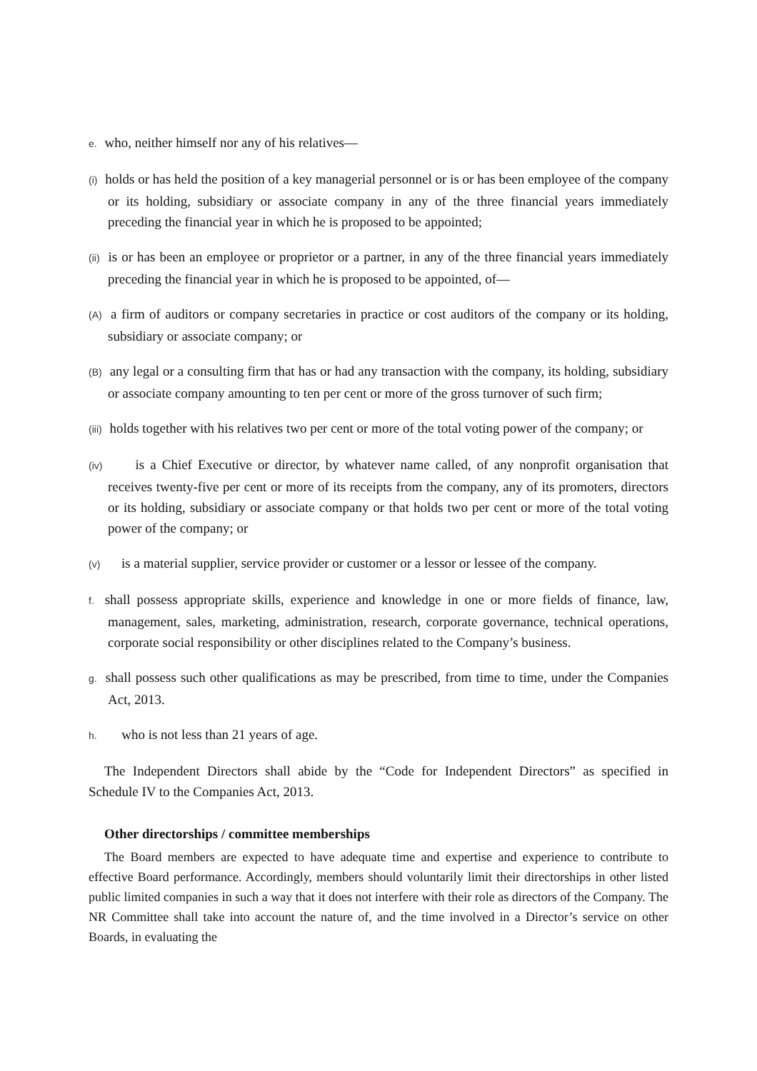e. who, neither himself nor any of his relatives—
(i) holds or has held the position of a key managerial personnel or is or has been employee of the company or its holding, subsidiary or associate company in any of the three financial years immediately preceding the financial year in which he is proposed to be appointed;
(ii) is or has been an employee or proprietor or a partner, in any of the three financial years immediately preceding the financial year in which he is proposed to be appointed, of—
(A) a firm of auditors or company secretaries in practice or cost auditors of the company or its holding, subsidiary or associate company; or
(B) any legal or a consulting firm that has or had any transaction with the company, its holding, subsidiary or associate company amounting to ten per cent or more of the gross turnover of such firm;
(iii) holds together with his relatives two per cent or more of the total voting power of the company; or
(iv) is a Chief Executive or director, by whatever name called, of any nonprofit organisation that receives twenty-five per cent or more of its receipts from the company, any of its promoters, directors or its holding, subsidiary or associate company or that holds two per cent or more of the total voting power of the company; or
(v) is a material supplier, service provider or customer or a lessor or lessee of the company.
f. shall possess appropriate skills, experience and knowledge in one or more fields of finance, law, management, sales, marketing, administration, research, corporate governance, technical operations, corporate social responsibility or other disciplines related to the Company’s business.
g. shall possess such other qualifications as may be prescribed, from time to time, under the Companies Act, 2013.
h. who is not less than 21 years of age.
The Independent Directors shall abide by the “Code for Independent Directors” as specified in Schedule IV to the Companies Act, 2013.
Other directorships / committee memberships
The Board members are expected to have adequate time and expertise and experience to contribute to effective Board performance. Accordingly, members should voluntarily limit their directorships in other listed public limited companies in such a way that it does not interfere with their role as directors of the Company. The NR Committee shall take into account the nature of, and the time involved in a Director’s service on other Boards, in evaluating the